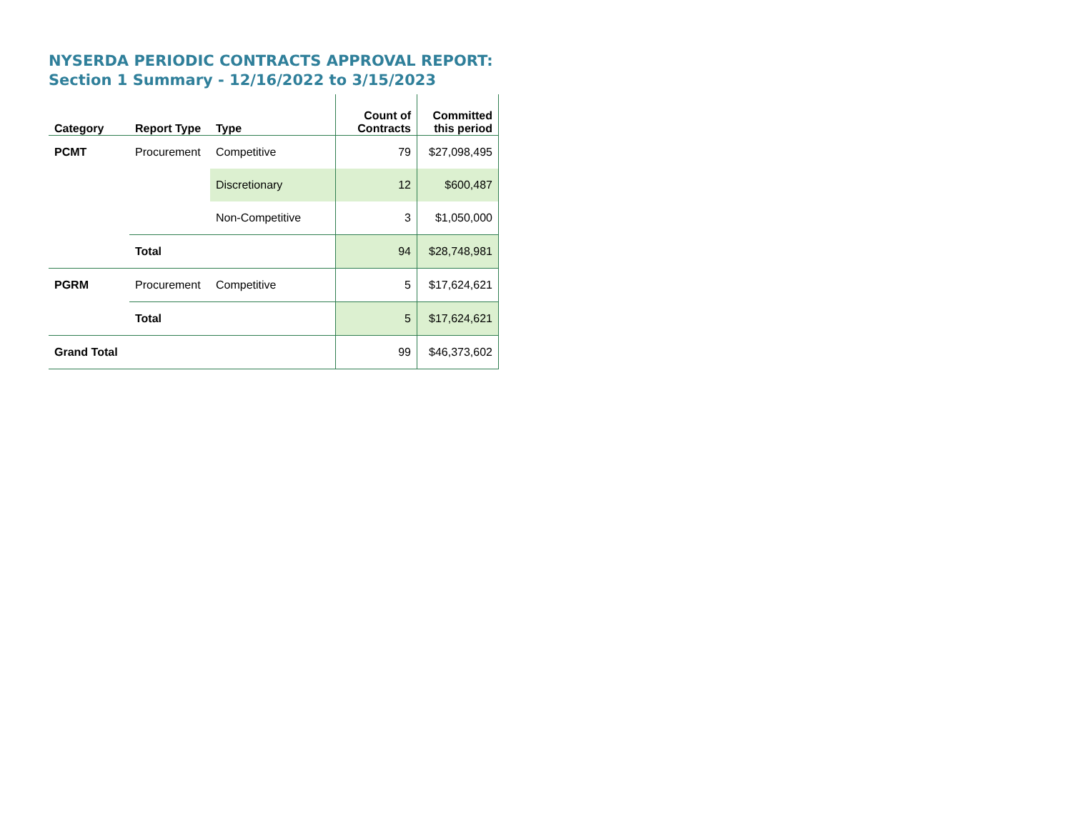NYSERDA PERIODIC CONTRACTS APPROVAL REPORT:
Section 1 Summary - 12/16/2022 to 3/15/2023
| Category | Report Type | Type | Count of Contracts | Committed this period |
| --- | --- | --- | --- | --- |
| PCMT | Procurement | Competitive | 79 | $27,098,495 |
| | | Discretionary | 12 | $600,487 |
| | | Non-Competitive | 3 | $1,050,000 |
| | Total | | 94 | $28,748,981 |
| PGRM | Procurement | Competitive | 5 | $17,624,621 |
| | Total | | 5 | $17,624,621 |
| Grand Total | | | 99 | $46,373,602 |